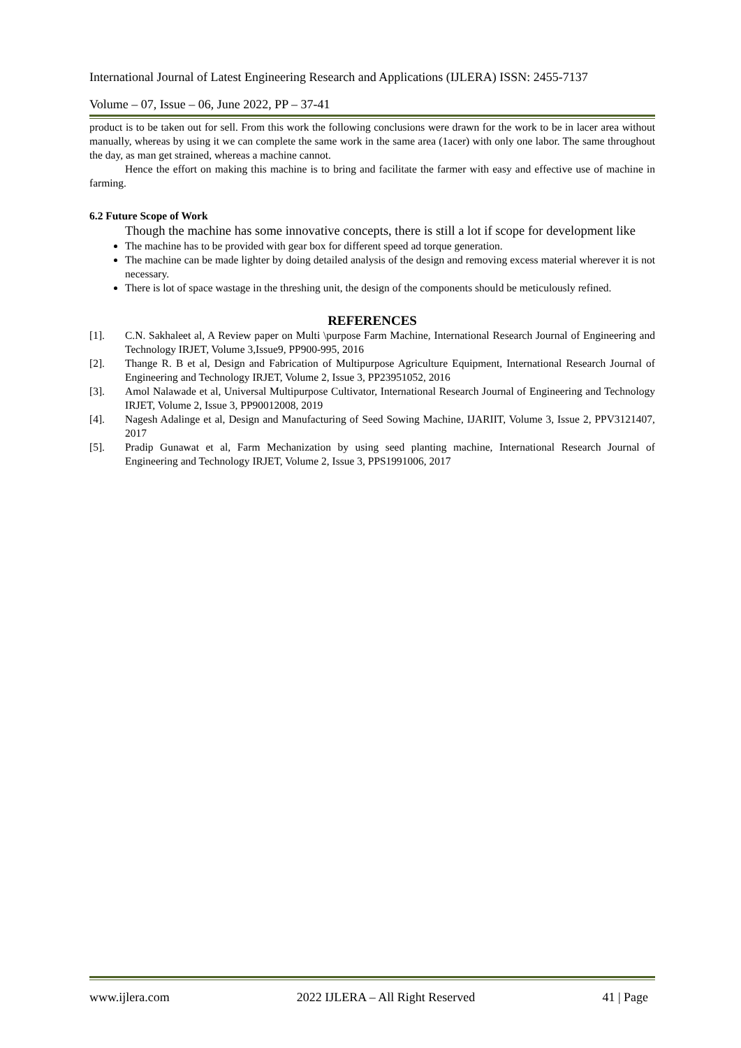International Journal of Latest Engineering Research and Applications (IJLERA) ISSN: 2455-7137
Volume – 07, Issue – 06, June 2022, PP – 37-41
product is to be taken out for sell. From this work the following conclusions were drawn for the work to be in lacer area without manually, whereas by using it we can complete the same work in the same area (1acer) with only one labor. The same throughout the day, as man get strained, whereas a machine cannot.
Hence the effort on making this machine is to bring and facilitate the farmer with easy and effective use of machine in farming.
6.2 Future Scope of Work
Though the machine has some innovative concepts, there is still a lot if scope for development like
The machine has to be provided with gear box for different speed ad torque generation.
The machine can be made lighter by doing detailed analysis of the design and removing excess material wherever it is not necessary.
There is lot of space wastage in the threshing unit, the design of the components should be meticulously refined.
REFERENCES
[1]. C.N. Sakhaleet al, A Review paper on Multi \purpose Farm Machine, International Research Journal of Engineering and Technology IRJET, Volume 3,Issue9, PP900-995, 2016
[2]. Thange R. B et al, Design and Fabrication of Multipurpose Agriculture Equipment, International Research Journal of Engineering and Technology IRJET, Volume 2, Issue 3, PP23951052, 2016
[3]. Amol Nalawade et al, Universal Multipurpose Cultivator, International Research Journal of Engineering and Technology IRJET, Volume 2, Issue 3, PP90012008, 2019
[4]. Nagesh Adalinge et al, Design and Manufacturing of Seed Sowing Machine, IJARIIT, Volume 3, Issue 2, PPV3121407, 2017
[5]. Pradip Gunawat et al, Farm Mechanization by using seed planting machine, International Research Journal of Engineering and Technology IRJET, Volume 2, Issue 3, PPS1991006, 2017
www.ijlera.com 2022 IJLERA – All Right Reserved 41 | Page